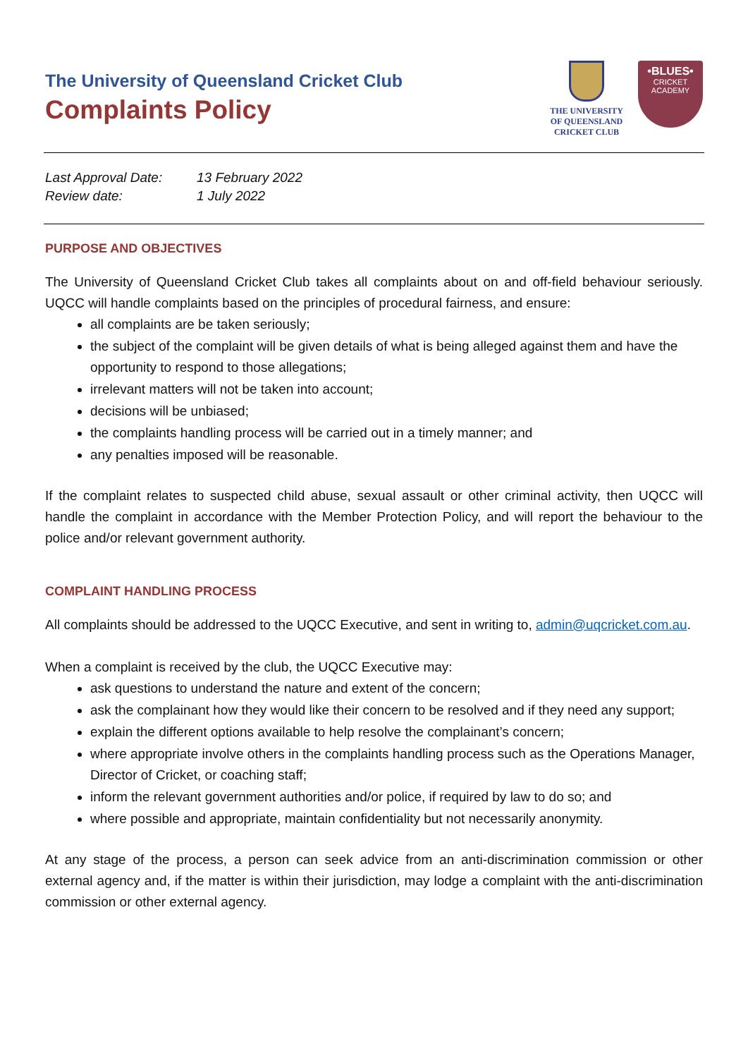The University of Queensland Cricket Club
Complaints Policy
THE UNIVERSITY
OF QUEENSLAND
CRICKET CLUB
•BLUES•
CRICKET ACADEMY
Last Approval Date: 13 February 2022
Review date: 1 July 2022
PURPOSE AND OBJECTIVES
The University of Queensland Cricket Club takes all complaints about on and off-field behaviour seriously. UQCC will handle complaints based on the principles of procedural fairness, and ensure:
all complaints are be taken seriously;
the subject of the complaint will be given details of what is being alleged against them and have the opportunity to respond to those allegations;
irrelevant matters will not be taken into account;
decisions will be unbiased;
the complaints handling process will be carried out in a timely manner; and
any penalties imposed will be reasonable.
If the complaint relates to suspected child abuse, sexual assault or other criminal activity, then UQCC will handle the complaint in accordance with the Member Protection Policy, and will report the behaviour to the police and/or relevant government authority.
COMPLAINT HANDLING PROCESS
All complaints should be addressed to the UQCC Executive, and sent in writing to, admin@uqcricket.com.au.
When a complaint is received by the club, the UQCC Executive may:
ask questions to understand the nature and extent of the concern;
ask the complainant how they would like their concern to be resolved and if they need any support;
explain the different options available to help resolve the complainant’s concern;
where appropriate involve others in the complaints handling process such as the Operations Manager, Director of Cricket, or coaching staff;
inform the relevant government authorities and/or police, if required by law to do so; and
where possible and appropriate, maintain confidentiality but not necessarily anonymity.
At any stage of the process, a person can seek advice from an anti-discrimination commission or other external agency and, if the matter is within their jurisdiction, may lodge a complaint with the anti-discrimination commission or other external agency.